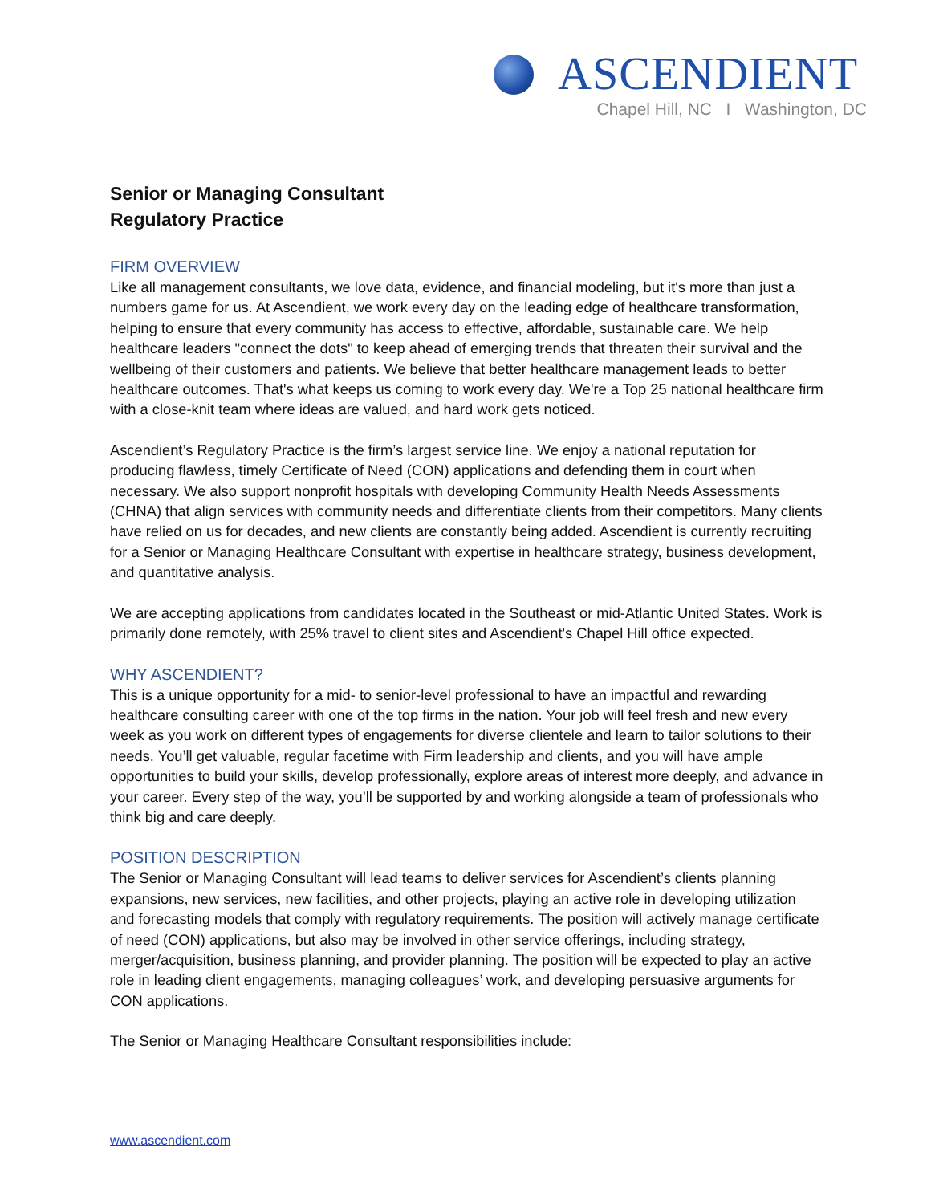ASCENDIENT
Chapel Hill, NC I Washington, DC
Senior or Managing Consultant
Regulatory Practice
FIRM OVERVIEW
Like all management consultants, we love data, evidence, and financial modeling, but it's more than just a numbers game for us. At Ascendient, we work every day on the leading edge of healthcare transformation, helping to ensure that every community has access to effective, affordable, sustainable care. We help healthcare leaders "connect the dots" to keep ahead of emerging trends that threaten their survival and the wellbeing of their customers and patients. We believe that better healthcare management leads to better healthcare outcomes. That's what keeps us coming to work every day. We're a Top 25 national healthcare firm with a close-knit team where ideas are valued, and hard work gets noticed.
Ascendient’s Regulatory Practice is the firm’s largest service line. We enjoy a national reputation for producing flawless, timely Certificate of Need (CON) applications and defending them in court when necessary. We also support nonprofit hospitals with developing Community Health Needs Assessments (CHNA) that align services with community needs and differentiate clients from their competitors. Many clients have relied on us for decades, and new clients are constantly being added. Ascendient is currently recruiting for a Senior or Managing Healthcare Consultant with expertise in healthcare strategy, business development, and quantitative analysis.
We are accepting applications from candidates located in the Southeast or mid-Atlantic United States. Work is primarily done remotely, with 25% travel to client sites and Ascendient's Chapel Hill office expected.
WHY ASCENDIENT?
This is a unique opportunity for a mid- to senior-level professional to have an impactful and rewarding healthcare consulting career with one of the top firms in the nation. Your job will feel fresh and new every week as you work on different types of engagements for diverse clientele and learn to tailor solutions to their needs. You’ll get valuable, regular facetime with Firm leadership and clients, and you will have ample opportunities to build your skills, develop professionally, explore areas of interest more deeply, and advance in your career. Every step of the way, you’ll be supported by and working alongside a team of professionals who think big and care deeply.
POSITION DESCRIPTION
The Senior or Managing Consultant will lead teams to deliver services for Ascendient’s clients planning expansions, new services, new facilities, and other projects, playing an active role in developing utilization and forecasting models that comply with regulatory requirements. The position will actively manage certificate of need (CON) applications, but also may be involved in other service offerings, including strategy, merger/acquisition, business planning, and provider planning. The position will be expected to play an active role in leading client engagements, managing colleagues’ work, and developing persuasive arguments for CON applications.
The Senior or Managing Healthcare Consultant responsibilities include:
www.ascendient.com